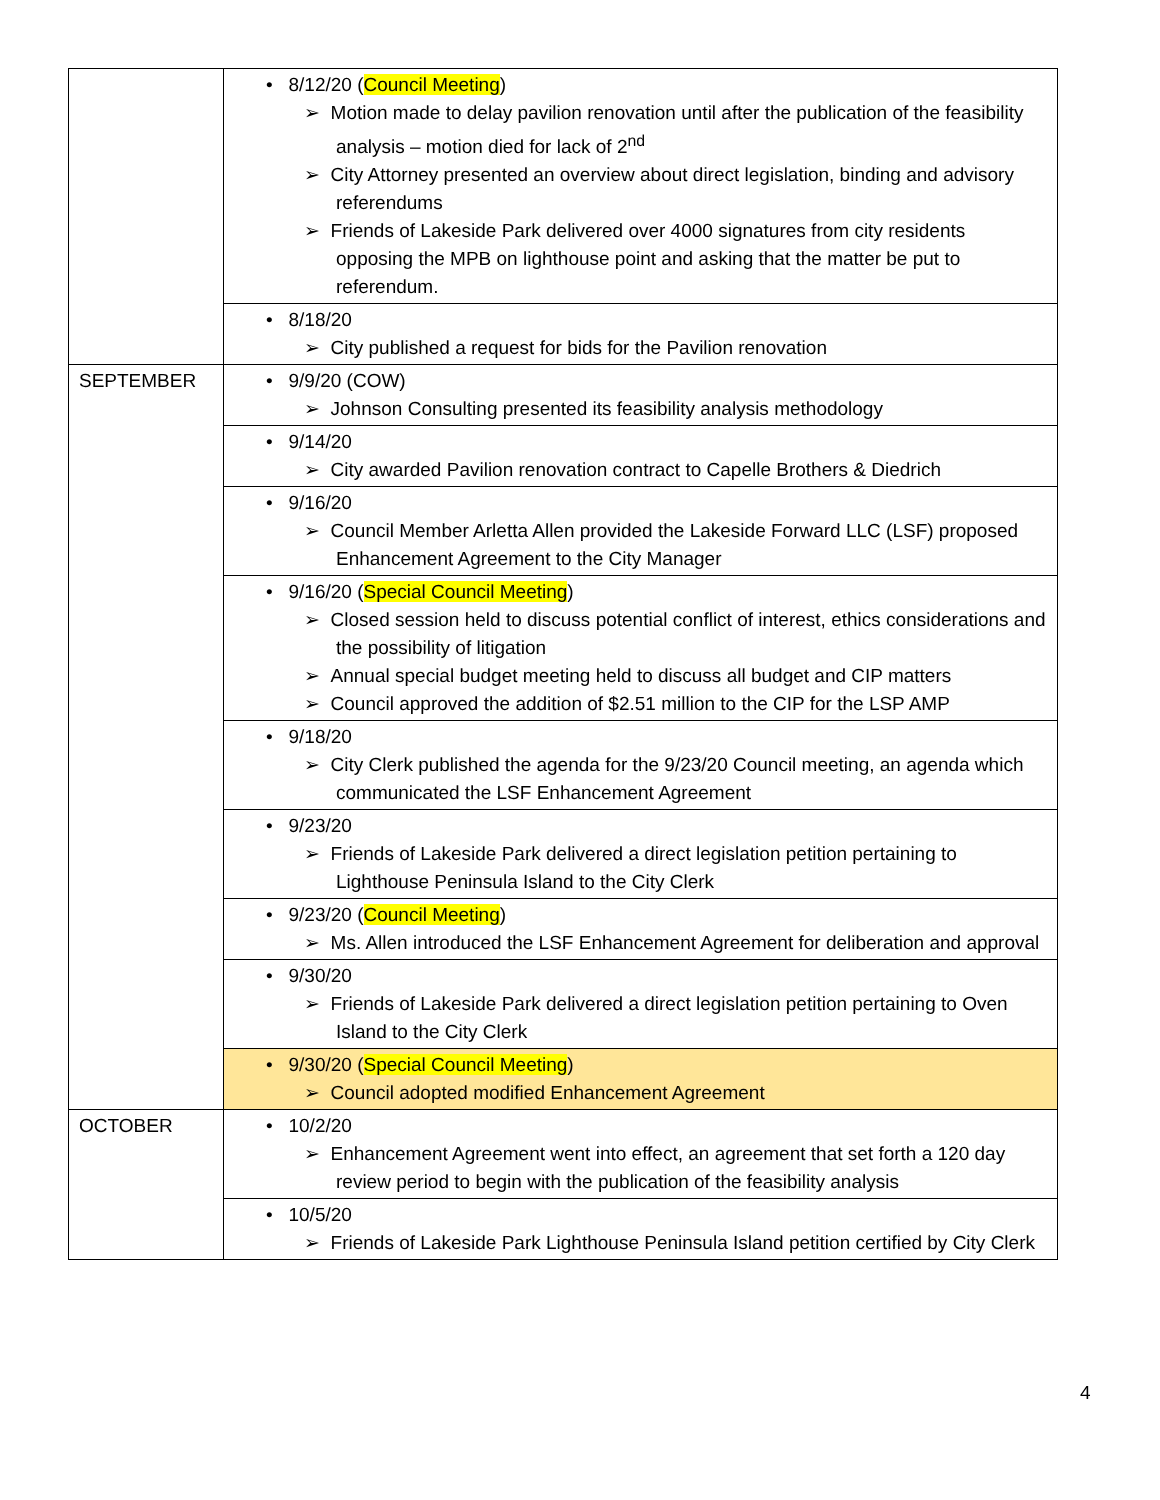| | • 8/12/20 ( Council Meeting ) ➢ Motion made to delay pavilion renovation until after the publication of the feasibility analysis – motion died for lack of 2<sup>nd</sup> ➢ City Attorney presented an overview about direct legislation, binding and advisory referendums ➢ Friends of Lakeside Park delivered over 4000 signatures from city residents opposing the MPB on lighthouse point and asking that the matter be put to referendum. |
| | • 8/18/20 ➢ City published a request for bids for the Pavilion renovation |
| SEPTEMBER | • 9/9/20 (COW) ➢ Johnson Consulting presented its feasibility analysis methodology |
| | • 9/14/20 ➢ City awarded Pavilion renovation contract to Capelle Brothers & Diedrich |
| | • 9/16/20 ➢ Council Member Arletta Allen provided the Lakeside Forward LLC (LSF) proposed Enhancement Agreement to the City Manager |
| | • 9/16/20 ( Special Council Meeting ) ➢ Closed session held to discuss potential conflict of interest, ethics considerations and the possibility of litigation ➢ Annual special budget meeting held to discuss all budget and CIP matters ➢ Council approved the addition of $2.51 million to the CIP for the LSP AMP |
| | • 9/18/20 ➢ City Clerk published the agenda for the 9/23/20 Council meeting, an agenda which communicated the LSF Enhancement Agreement |
| | • 9/23/20 ➢ Friends of Lakeside Park delivered a direct legislation petition pertaining to Lighthouse Peninsula Island to the City Clerk |
| | • 9/23/20 ( Council Meeting ) ➢ Ms. Allen introduced the LSF Enhancement Agreement for deliberation and approval |
| | • 9/30/20 ➢ Friends of Lakeside Park delivered a direct legislation petition pertaining to Oven Island to the City Clerk |
| | • 9/30/20 ( Special Council Meeting ) ➢ Council adopted modified Enhancement Agreement |
| OCTOBER | • 10/2/20 ➢ Enhancement Agreement went into effect, an agreement that set forth a 120 day review period to begin with the publication of the feasibility analysis |
| | • 10/5/20 ➢ Friends of Lakeside Park Lighthouse Peninsula Island petition certified by City Clerk |
4